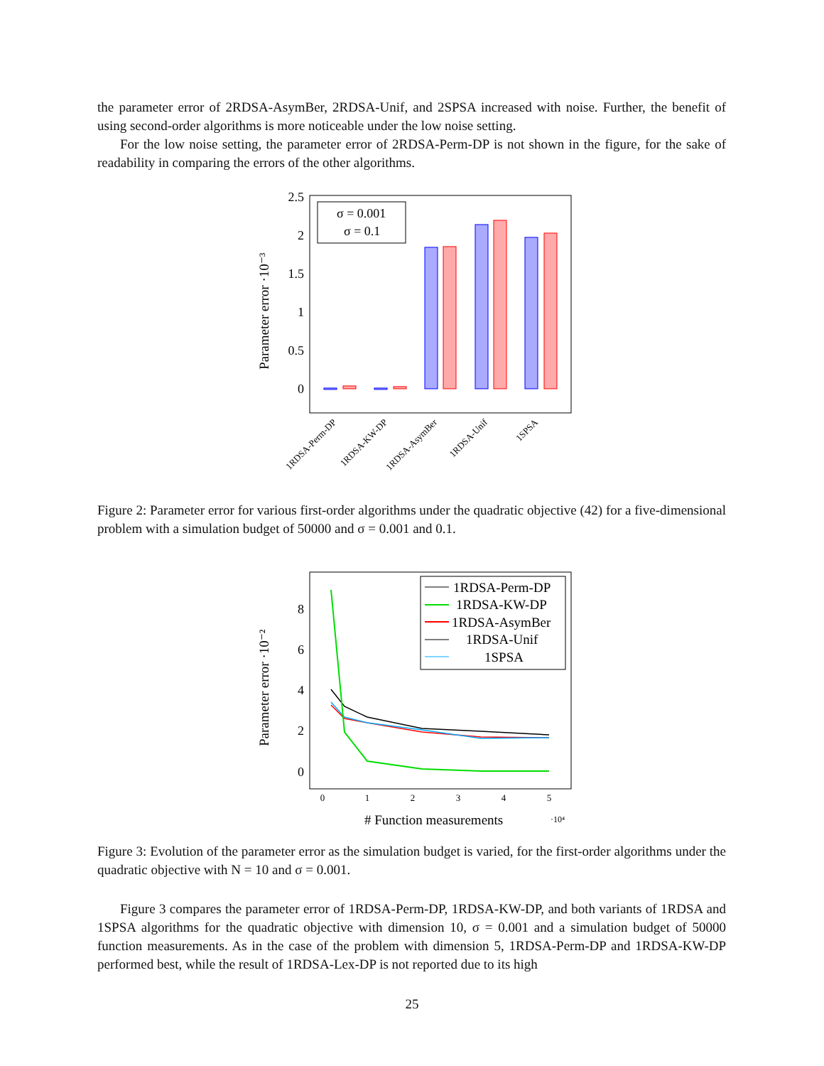the parameter error of 2RDSA-AsymBer, 2RDSA-Unif, and 2SPSA increased with noise. Further, the benefit of using second-order algorithms is more noticeable under the low noise setting.
For the low noise setting, the parameter error of 2RDSA-Perm-DP is not shown in the figure, for the sake of readability in comparing the errors of the other algorithms.
2.5
2
1.5
1
0.5
0
Parameter error ·10⁻³
σ = 0.001
σ = 0.1
1RDSA-Perm-DP
1RDSA-KW-DP
1RDSA-AsymBer
1RDSA-Unif
1SPSA
Figure 2: Parameter error for various first-order algorithms under the quadratic objective (42) for a five-dimensional problem with a simulation budget of 50000 and σ = 0.001 and 0.1.
8
6
4
2
0
0
1
2
3
4
5
Parameter error ·10⁻²
# Function measurements
·10⁴
1RDSA-Perm-DP
1RDSA-KW-DP
1RDSA-AsymBer
1RDSA-Unif
1SPSA
Figure 3: Evolution of the parameter error as the simulation budget is varied, for the first-order algorithms under the quadratic objective with N = 10 and σ = 0.001.
Figure 3 compares the parameter error of 1RDSA-Perm-DP, 1RDSA-KW-DP, and both variants of 1RDSA and 1SPSA algorithms for the quadratic objective with dimension 10, σ = 0.001 and a simulation budget of 50000 function measurements. As in the case of the problem with dimension 5, 1RDSA-Perm-DP and 1RDSA-KW-DP performed best, while the result of 1RDSA-Lex-DP is not reported due to its high
25